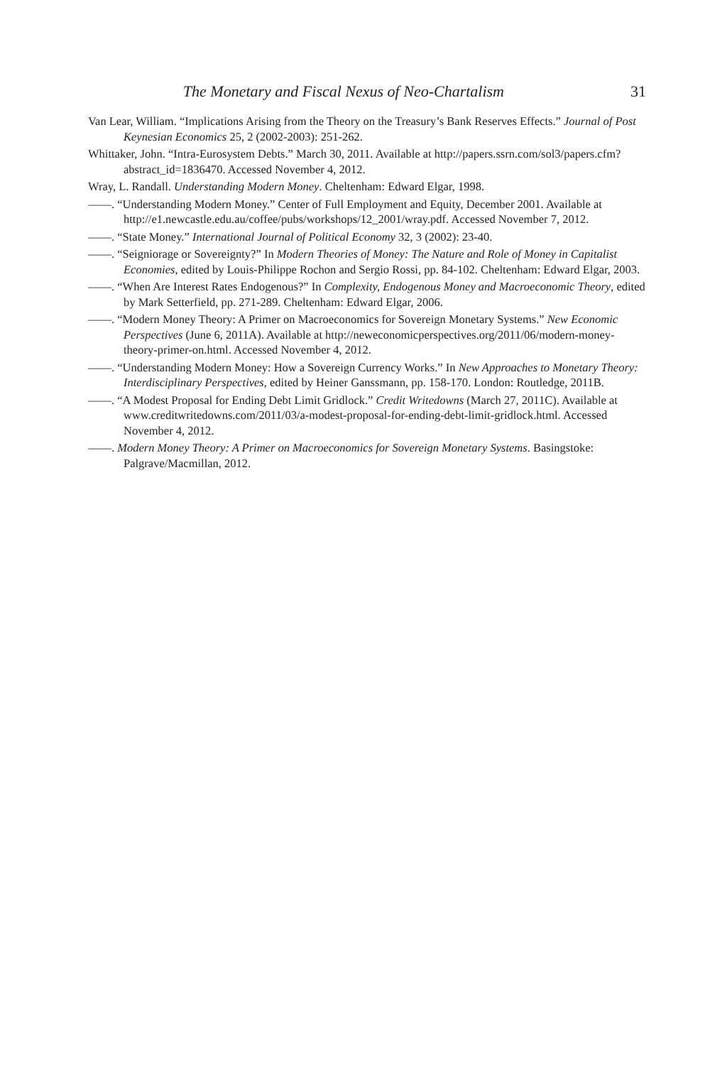The Monetary and Fiscal Nexus of Neo-Chartalism 31
Van Lear, William. “Implications Arising from the Theory on the Treasury’s Bank Reserves Effects.” Journal of Post Keynesian Economics 25, 2 (2002-2003): 251-262.
Whittaker, John. “Intra-Eurosystem Debts.” March 30, 2011. Available at http://papers.ssrn.com/sol3/papers.cfm?abstract_id=1836470. Accessed November 4, 2012.
Wray, L. Randall. Understanding Modern Money. Cheltenham: Edward Elgar, 1998.
——. “Understanding Modern Money.” Center of Full Employment and Equity, December 2001. Available at http://e1.newcastle.edu.au/coffee/pubs/workshops/12_2001/wray.pdf. Accessed November 7, 2012.
——. “State Money.” International Journal of Political Economy 32, 3 (2002): 23-40.
——. “Seigniorage or Sovereignty?” In Modern Theories of Money: The Nature and Role of Money in Capitalist Economies, edited by Louis-Philippe Rochon and Sergio Rossi, pp. 84-102. Cheltenham: Edward Elgar, 2003.
——. “When Are Interest Rates Endogenous?” In Complexity, Endogenous Money and Macroeconomic Theory, edited by Mark Setterfield, pp. 271-289. Cheltenham: Edward Elgar, 2006.
——. “Modern Money Theory: A Primer on Macroeconomics for Sovereign Monetary Systems.” New Economic Perspectives (June 6, 2011A). Available at http://neweconomicperspectives.org/2011/06/modern-money-theory-primer-on.html. Accessed November 4, 2012.
——. “Understanding Modern Money: How a Sovereign Currency Works.” In New Approaches to Monetary Theory: Interdisciplinary Perspectives, edited by Heiner Ganssmann, pp. 158-170. London: Routledge, 2011B.
——. “A Modest Proposal for Ending Debt Limit Gridlock.” Credit Writedowns (March 27, 2011C). Available at www.creditwritedowns.com/2011/03/a-modest-proposal-for-ending-debt-limit-gridlock.html. Accessed November 4, 2012.
——. Modern Money Theory: A Primer on Macroeconomics for Sovereign Monetary Systems. Basingstoke: Palgrave/Macmillan, 2012.